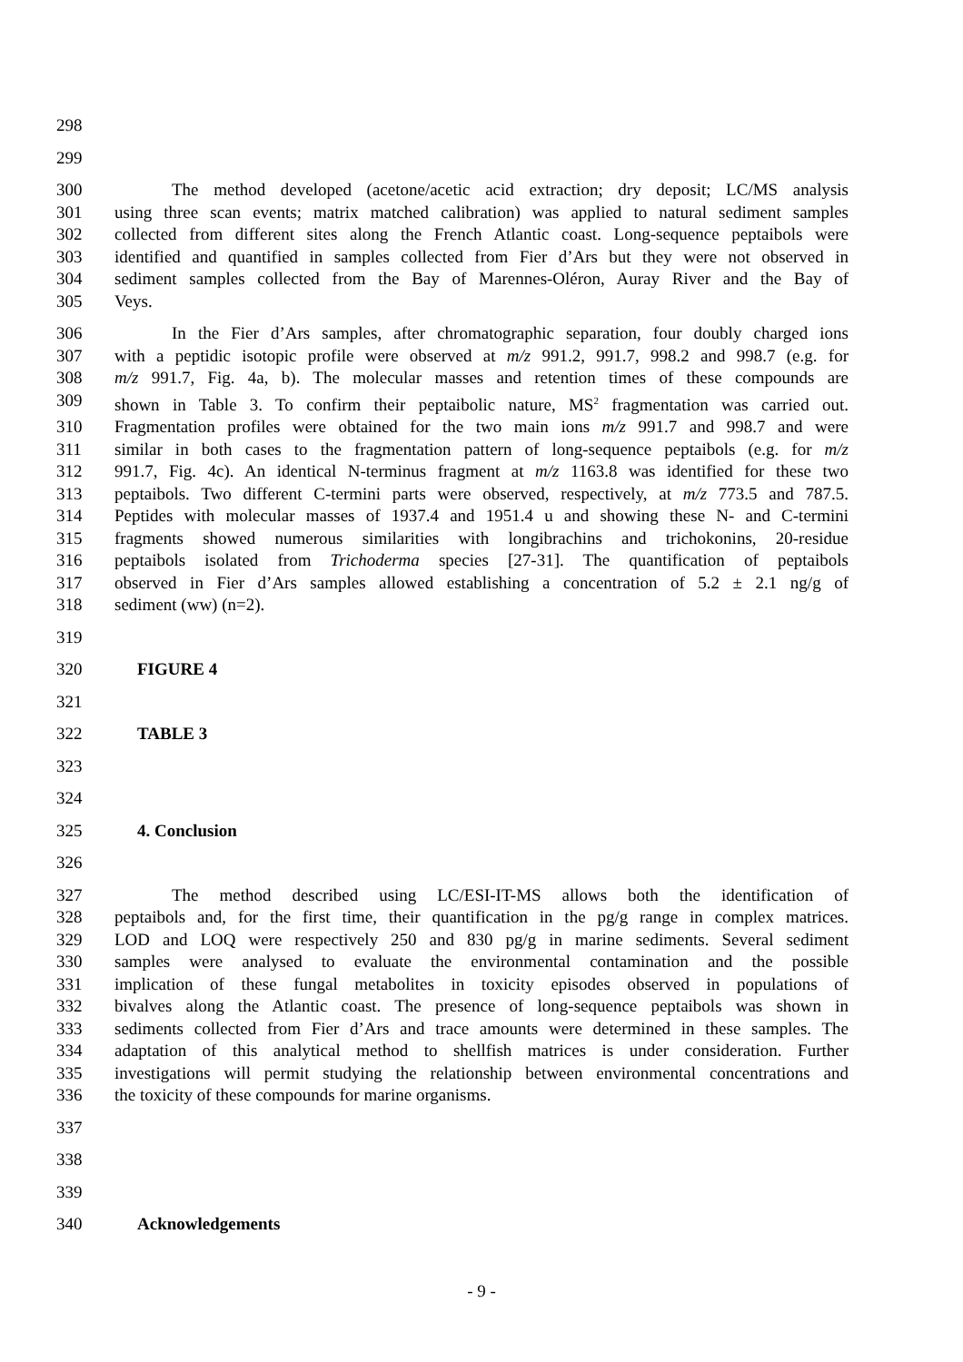298
299
300 The method developed (acetone/acetic acid extraction; dry deposit; LC/MS analysis
301 using three scan events; matrix matched calibration) was applied to natural sediment samples
302 collected from different sites along the French Atlantic coast. Long-sequence peptaibols were
303 identified and quantified in samples collected from Fier d’Ars but they were not observed in
304 sediment samples collected from the Bay of Marennes-Oléron, Auray River and the Bay of
305 Veys.
306 In the Fier d’Ars samples, after chromatographic separation, four doubly charged ions
307 with a peptidic isotopic profile were observed at m/z 991.2, 991.7, 998.2 and 998.7 (e.g. for
308 m/z 991.7, Fig. 4a, b). The molecular masses and retention times of these compounds are
309 shown in Table 3. To confirm their peptaibolic nature, MS<sup>2</sup> fragmentation was carried out.
310 Fragmentation profiles were obtained for the two main ions m/z 991.7 and 998.7 and were
311 similar in both cases to the fragmentation pattern of long-sequence peptaibols (e.g. for m/z
312 991.7, Fig. 4c). An identical N-terminus fragment at m/z 1163.8 was identified for these two
313 peptaibols. Two different C-termini parts were observed, respectively, at m/z 773.5 and 787.5.
314 Peptides with molecular masses of 1937.4 and 1951.4 u and showing these N- and C-termini
315 fragments showed numerous similarities with longibrachins and trichokonins, 20-residue
316 peptaibols isolated from Trichoderma species [27-31]. The quantification of peptaibols
317 observed in Fier d’Ars samples allowed establishing a concentration of 5.2 ± 2.1 ng/g of
318 sediment (ww) (n=2).
319
320 FIGURE 4
321
322 TABLE 3
323
324
325 4. Conclusion
326
327 The method described using LC/ESI-IT-MS allows both the identification of
328 peptaibols and, for the first time, their quantification in the pg/g range in complex matrices.
329 LOD and LOQ were respectively 250 and 830 pg/g in marine sediments. Several sediment
330 samples were analysed to evaluate the environmental contamination and the possible
331 implication of these fungal metabolites in toxicity episodes observed in populations of
332 bivalves along the Atlantic coast. The presence of long-sequence peptaibols was shown in
333 sediments collected from Fier d’Ars and trace amounts were determined in these samples. The
334 adaptation of this analytical method to shellfish matrices is under consideration. Further
335 investigations will permit studying the relationship between environmental concentrations and
336 the toxicity of these compounds for marine organisms.
337
338
339
340 Acknowledgements
- 9 -